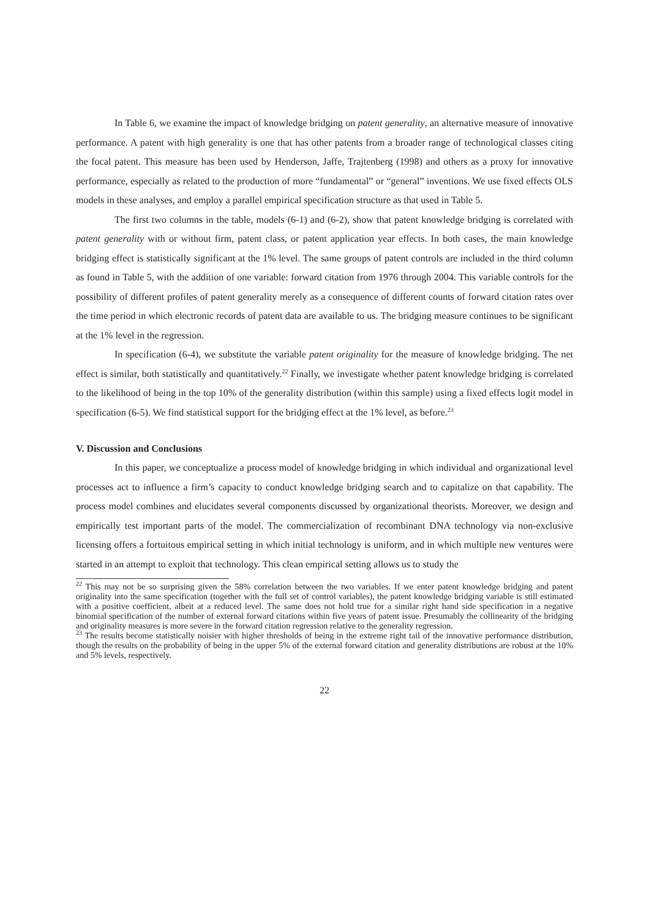In Table 6, we examine the impact of knowledge bridging on patent generality, an alternative measure of innovative performance. A patent with high generality is one that has other patents from a broader range of technological classes citing the focal patent. This measure has been used by Henderson, Jaffe, Trajtenberg (1998) and others as a proxy for innovative performance, especially as related to the production of more “fundamental” or “general” inventions. We use fixed effects OLS models in these analyses, and employ a parallel empirical specification structure as that used in Table 5.
The first two columns in the table, models (6-1) and (6-2), show that patent knowledge bridging is correlated with patent generality with or without firm, patent class, or patent application year effects. In both cases, the main knowledge bridging effect is statistically significant at the 1% level. The same groups of patent controls are included in the third column as found in Table 5, with the addition of one variable: forward citation from 1976 through 2004. This variable controls for the possibility of different profiles of patent generality merely as a consequence of different counts of forward citation rates over the time period in which electronic records of patent data are available to us. The bridging measure continues to be significant at the 1% level in the regression.
In specification (6-4), we substitute the variable patent originality for the measure of knowledge bridging. The net effect is similar, both statistically and quantitatively.<sup>22</sup> Finally, we investigate whether patent knowledge bridging is correlated to the likelihood of being in the top 10% of the generality distribution (within this sample) using a fixed effects logit model in specification (6-5). We find statistical support for the bridging effect at the 1% level, as before.<sup>23</sup>
V. Discussion and Conclusions
In this paper, we conceptualize a process model of knowledge bridging in which individual and organizational level processes act to influence a firm’s capacity to conduct knowledge bridging search and to capitalize on that capability. The process model combines and elucidates several components discussed by organizational theorists. Moreover, we design and empirically test important parts of the model. The commercialization of recombinant DNA technology via non-exclusive licensing offers a fortuitous empirical setting in which initial technology is uniform, and in which multiple new ventures were started in an attempt to exploit that technology. This clean empirical setting allows us to study the
<sup>22</sup> This may not be so surprising given the 58% correlation between the two variables. If we enter patent knowledge bridging and patent originality into the same specification (together with the full set of control variables), the patent knowledge bridging variable is still estimated with a positive coefficient, albeit at a reduced level. The same does not hold true for a similar right hand side specification in a negative binomial specification of the number of external forward citations within five years of patent issue. Presumably the collinearity of the bridging and originality measures is more severe in the forward citation regression relative to the generality regression.
<sup>23</sup> The results become statistically noisier with higher thresholds of being in the extreme right tail of the innovative performance distribution, though the results on the probability of being in the upper 5% of the external forward citation and generality distributions are robust at the 10% and 5% levels, respectively.
22